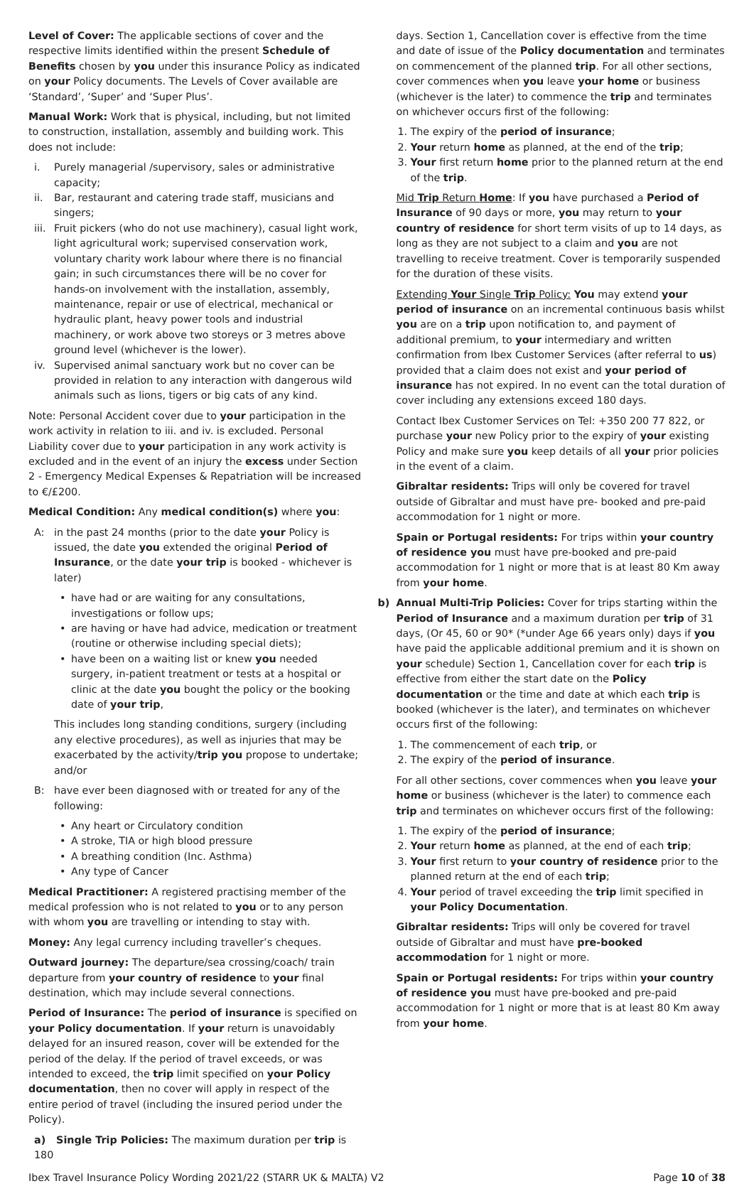Level of Cover: The applicable sections of cover and the respective limits identified within the present Schedule of Benefits chosen by you under this insurance Policy as indicated on your Policy documents. The Levels of Cover available are ‘Standard’, ‘Super’ and ‘Super Plus’.
Manual Work: Work that is physical, including, but not limited to construction, installation, assembly and building work. This does not include:
i. Purely managerial /supervisory, sales or administrative capacity;
ii. Bar, restaurant and catering trade staff, musicians and singers;
iii. Fruit pickers (who do not use machinery), casual light work, light agricultural work; supervised conservation work, voluntary charity work labour where there is no financial gain; in such circumstances there will be no cover for hands-on involvement with the installation, assembly, maintenance, repair or use of electrical, mechanical or hydraulic plant, heavy power tools and industrial machinery, or work above two storeys or 3 metres above ground level (whichever is the lower).
iv. Supervised animal sanctuary work but no cover can be provided in relation to any interaction with dangerous wild animals such as lions, tigers or big cats of any kind.
Note: Personal Accident cover due to your participation in the work activity in relation to iii. and iv. is excluded. Personal Liability cover due to your participation in any work activity is excluded and in the event of an injury the excess under Section 2 - Emergency Medical Expenses & Repatriation will be increased to €/£200.
Medical Condition: Any medical condition(s) where you:
A: in the past 24 months (prior to the date your Policy is issued, the date you extended the original Period of Insurance, or the date your trip is booked - whichever is later)
• have had or are waiting for any consultations, investigations or follow ups;
• are having or have had advice, medication or treatment (routine or otherwise including special diets);
• have been on a waiting list or knew you needed surgery, in-patient treatment or tests at a hospital or clinic at the date you bought the policy or the booking date of your trip,
This includes long standing conditions, surgery (including any elective procedures), as well as injuries that may be exacerbated by the activity/trip you propose to undertake; and/or
B: have ever been diagnosed with or treated for any of the following:
• Any heart or Circulatory condition
• A stroke, TIA or high blood pressure
• A breathing condition (Inc. Asthma)
• Any type of Cancer
Medical Practitioner: A registered practising member of the medical profession who is not related to you or to any person with whom you are travelling or intending to stay with.
Money: Any legal currency including traveller’s cheques.
Outward journey: The departure/sea crossing/coach/ train departure from your country of residence to your final destination, which may include several connections.
Period of Insurance: The period of insurance is specified on your Policy documentation. If your return is unavoidably delayed for an insured reason, cover will be extended for the period of the delay. If the period of travel exceeds, or was intended to exceed, the trip limit specified on your Policy documentation, then no cover will apply in respect of the entire period of travel (including the insured period under the Policy).
a) Single Trip Policies: The maximum duration per trip is 180
days. Section 1, Cancellation cover is effective from the time and date of issue of the Policy documentation and terminates on commencement of the planned trip. For all other sections, cover commences when you leave your home or business (whichever is the later) to commence the trip and terminates on whichever occurs first of the following:
1. The expiry of the period of insurance;
2. Your return home as planned, at the end of the trip;
3. Your first return home prior to the planned return at the end of the trip.
Mid Trip Return Home: If you have purchased a Period of Insurance of 90 days or more, you may return to your country of residence for short term visits of up to 14 days, as long as they are not subject to a claim and you are not travelling to receive treatment. Cover is temporarily suspended for the duration of these visits.
Extending Your Single Trip Policy: You may extend your period of insurance on an incremental continuous basis whilst you are on a trip upon notification to, and payment of additional premium, to your intermediary and written confirmation from Ibex Customer Services (after referral to us) provided that a claim does not exist and your period of insurance has not expired. In no event can the total duration of cover including any extensions exceed 180 days.
Contact Ibex Customer Services on Tel: +350 200 77 822, or purchase your new Policy prior to the expiry of your existing Policy and make sure you keep details of all your prior policies in the event of a claim.
Gibraltar residents: Trips will only be covered for travel outside of Gibraltar and must have pre- booked and pre-paid accommodation for 1 night or more.
Spain or Portugal residents: For trips within your country of residence you must have pre-booked and pre-paid accommodation for 1 night or more that is at least 80 Km away from your home.
b) Annual Multi-Trip Policies: Cover for trips starting within the Period of Insurance and a maximum duration per trip of 31 days, (Or 45, 60 or 90* (*under Age 66 years only) days if you have paid the applicable additional premium and it is shown on your schedule) Section 1, Cancellation cover for each trip is effective from either the start date on the Policy documentation or the time and date at which each trip is booked (whichever is the later), and terminates on whichever occurs first of the following:
1. The commencement of each trip, or
2. The expiry of the period of insurance.
For all other sections, cover commences when you leave your home or business (whichever is the later) to commence each trip and terminates on whichever occurs first of the following:
1. The expiry of the period of insurance;
2. Your return home as planned, at the end of each trip;
3. Your first return to your country of residence prior to the planned return at the end of each trip;
4. Your period of travel exceeding the trip limit specified in your Policy Documentation.
Gibraltar residents: Trips will only be covered for travel outside of Gibraltar and must have pre-booked accommodation for 1 night or more.
Spain or Portugal residents: For trips within your country of residence you must have pre-booked and pre-paid accommodation for 1 night or more that is at least 80 Km away from your home.
Ibex Travel Insurance Policy Wording 2021/22 (STARR UK & MALTA) V2 Page 10 of 38